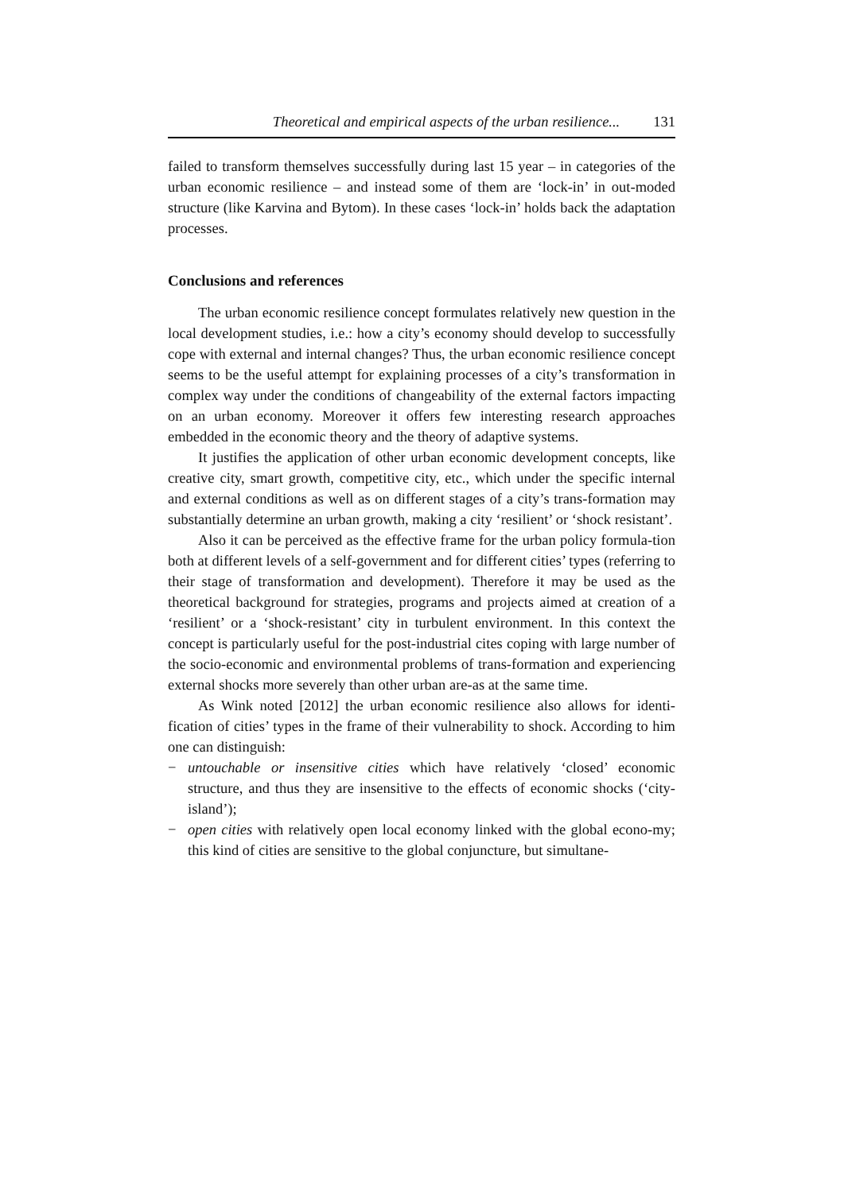Theoretical and empirical aspects of the urban resilience... 131
failed to transform themselves successfully during last 15 year – in categories of the urban economic resilience – and instead some of them are ‘lock-in’ in out-moded structure (like Karvina and Bytom). In these cases ‘lock-in’ holds back the adaptation processes.
Conclusions and references
The urban economic resilience concept formulates relatively new question in the local development studies, i.e.: how a city’s economy should develop to successfully cope with external and internal changes? Thus, the urban economic resilience concept seems to be the useful attempt for explaining processes of a city’s transformation in complex way under the conditions of changeability of the external factors impacting on an urban economy. Moreover it offers few interesting research approaches embedded in the economic theory and the theory of adaptive systems.
It justifies the application of other urban economic development concepts, like creative city, smart growth, competitive city, etc., which under the specific internal and external conditions as well as on different stages of a city’s trans-formation may substantially determine an urban growth, making a city ‘resilient’ or ‘shock resistant’.
Also it can be perceived as the effective frame for the urban policy formula-tion both at different levels of a self-government and for different cities’ types (referring to their stage of transformation and development). Therefore it may be used as the theoretical background for strategies, programs and projects aimed at creation of a ‘resilient’ or a ‘shock-resistant’ city in turbulent environment. In this context the concept is particularly useful for the post-industrial cites coping with large number of the socio-economic and environmental problems of trans-formation and experiencing external shocks more severely than other urban are-as at the same time.
As Wink noted [2012] the urban economic resilience also allows for identi-fication of cities’ types in the frame of their vulnerability to shock. According to him one can distinguish:
− untouchable or insensitive cities which have relatively ‘closed’ economic structure, and thus they are insensitive to the effects of economic shocks (‘city-island’);
− open cities with relatively open local economy linked with the global econo-my; this kind of cities are sensitive to the global conjuncture, but simultane-